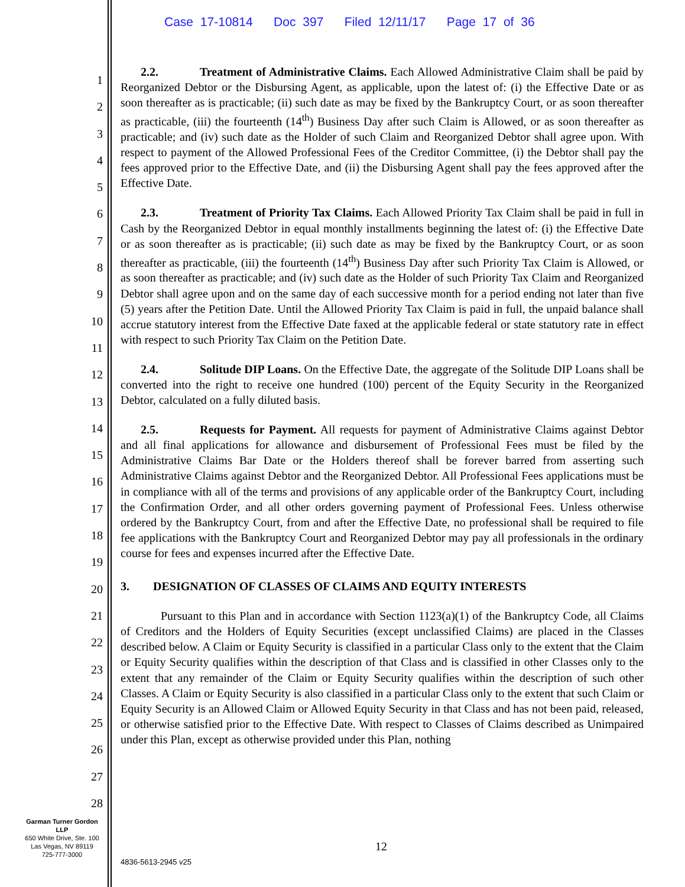Case 17-10814 Doc 397 Filed 12/11/17 Page 17 of 36
1
2
3
4
5
6
7
8
9
10
11
12
13
14
15
16
17
18
19
20
21
22
23
24
25
26
27
28
2.2. Treatment of Administrative Claims. Each Allowed Administrative Claim shall be paid by Reorganized Debtor or the Disbursing Agent, as applicable, upon the latest of: (i) the Effective Date or as soon thereafter as is practicable; (ii) such date as may be fixed by the Bankruptcy Court, or as soon thereafter as practicable, (iii) the fourteenth (14<sup>th</sup>) Business Day after such Claim is Allowed, or as soon thereafter as practicable; and (iv) such date as the Holder of such Claim and Reorganized Debtor shall agree upon. With respect to payment of the Allowed Professional Fees of the Creditor Committee, (i) the Debtor shall pay the fees approved prior to the Effective Date, and (ii) the Disbursing Agent shall pay the fees approved after the Effective Date.
2.3. Treatment of Priority Tax Claims. Each Allowed Priority Tax Claim shall be paid in full in Cash by the Reorganized Debtor in equal monthly installments beginning the latest of: (i) the Effective Date or as soon thereafter as is practicable; (ii) such date as may be fixed by the Bankruptcy Court, or as soon thereafter as practicable, (iii) the fourteenth (14<sup>th</sup>) Business Day after such Priority Tax Claim is Allowed, or as soon thereafter as practicable; and (iv) such date as the Holder of such Priority Tax Claim and Reorganized Debtor shall agree upon and on the same day of each successive month for a period ending not later than five (5) years after the Petition Date. Until the Allowed Priority Tax Claim is paid in full, the unpaid balance shall accrue statutory interest from the Effective Date faxed at the applicable federal or state statutory rate in effect with respect to such Priority Tax Claim on the Petition Date.
2.4. Solitude DIP Loans. On the Effective Date, the aggregate of the Solitude DIP Loans shall be converted into the right to receive one hundred (100) percent of the Equity Security in the Reorganized Debtor, calculated on a fully diluted basis.
2.5. Requests for Payment. All requests for payment of Administrative Claims against Debtor and all final applications for allowance and disbursement of Professional Fees must be filed by the Administrative Claims Bar Date or the Holders thereof shall be forever barred from asserting such Administrative Claims against Debtor and the Reorganized Debtor. All Professional Fees applications must be in compliance with all of the terms and provisions of any applicable order of the Bankruptcy Court, including the Confirmation Order, and all other orders governing payment of Professional Fees. Unless otherwise ordered by the Bankruptcy Court, from and after the Effective Date, no professional shall be required to file fee applications with the Bankruptcy Court and Reorganized Debtor may pay all professionals in the ordinary course for fees and expenses incurred after the Effective Date.
3. DESIGNATION OF CLASSES OF CLAIMS AND EQUITY INTERESTS
Pursuant to this Plan and in accordance with Section 1123(a)(1) of the Bankruptcy Code, all Claims of Creditors and the Holders of Equity Securities (except unclassified Claims) are placed in the Classes described below. A Claim or Equity Security is classified in a particular Class only to the extent that the Claim or Equity Security qualifies within the description of that Class and is classified in other Classes only to the extent that any remainder of the Claim or Equity Security qualifies within the description of such other Classes. A Claim or Equity Security is also classified in a particular Class only to the extent that such Claim or Equity Security is an Allowed Claim or Allowed Equity Security in that Class and has not been paid, released, or otherwise satisfied prior to the Effective Date. With respect to Classes of Claims described as Unimpaired under this Plan, except as otherwise provided under this Plan, nothing
Garman Turner Gordon
LLP
650 White Drive, Ste. 100
Las Vegas, NV 89119
725-777-3000
12
4836-5613-2945 v25